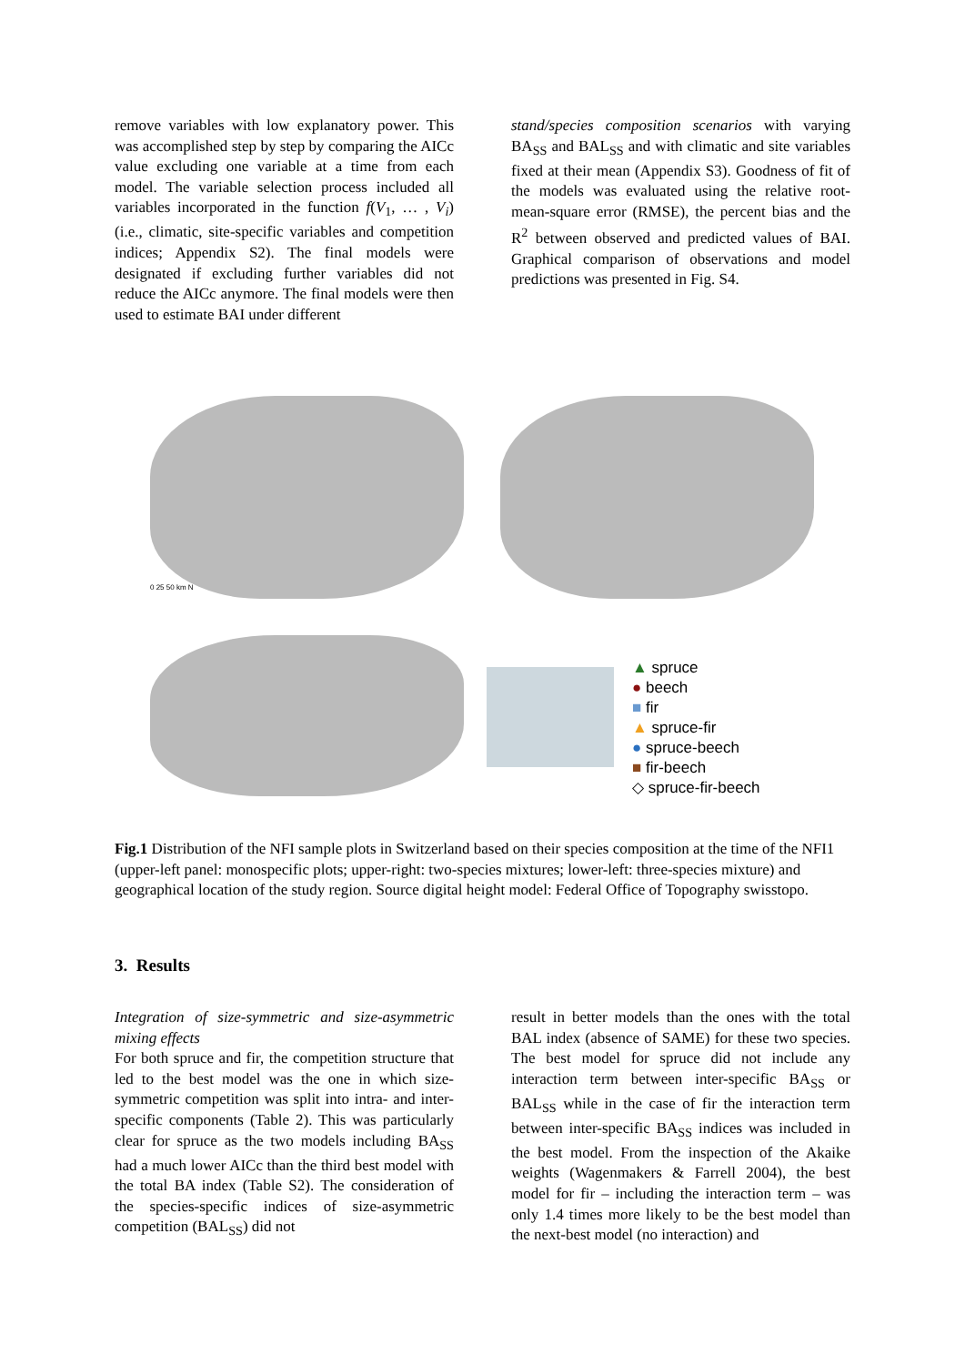remove variables with low explanatory power. This was accomplished step by step by comparing the AICc value excluding one variable at a time from each model. The variable selection process included all variables incorporated in the function f(V<sub>1</sub>, … , V<sub>i</sub>) (i.e., climatic, site-specific variables and competition indices; Appendix S2). The final models were designated if excluding further variables did not reduce the AICc anymore. The final models were then used to estimate BAI under different
stand/species composition scenarios with varying BA<sub>SS</sub> and BAL<sub>SS</sub> and with climatic and site variables fixed at their mean (Appendix S3). Goodness of fit of the models was evaluated using the relative root-mean-square error (RMSE), the percent bias and the R<sup>2</sup> between observed and predicted values of BAI. Graphical comparison of observations and model predictions was presented in Fig. S4.
0 25 50 km N
▲ spruce
● beech
■ fir
▲ spruce-fir
● spruce-beech
■ fir-beech
◇ spruce-fir-beech
Fig.1 Distribution of the NFI sample plots in Switzerland based on their species composition at the time of the NFI1 (upper-left panel: monospecific plots; upper-right: two-species mixtures; lower-left: three-species mixture) and geographical location of the study region. Source digital height model: Federal Office of Topography swisstopo.
3. Results
Integration of size-symmetric and size-asymmetric mixing effects
For both spruce and fir, the competition structure that led to the best model was the one in which size-symmetric competition was split into intra- and inter-specific components (Table 2). This was particularly clear for spruce as the two models including BA<sub>SS</sub> had a much lower AICc than the third best model with the total BA index (Table S2). The consideration of the species-specific indices of size-asymmetric competition (BAL<sub>SS</sub>) did not
result in better models than the ones with the total BAL index (absence of SAME) for these two species. The best model for spruce did not include any interaction term between inter-specific BA<sub>SS</sub> or BAL<sub>SS</sub> while in the case of fir the interaction term between inter-specific BA<sub>SS</sub> indices was included in the best model. From the inspection of the Akaike weights (Wagenmakers & Farrell 2004), the best model for fir – including the interaction term – was only 1.4 times more likely to be the best model than the next-best model (no interaction) and